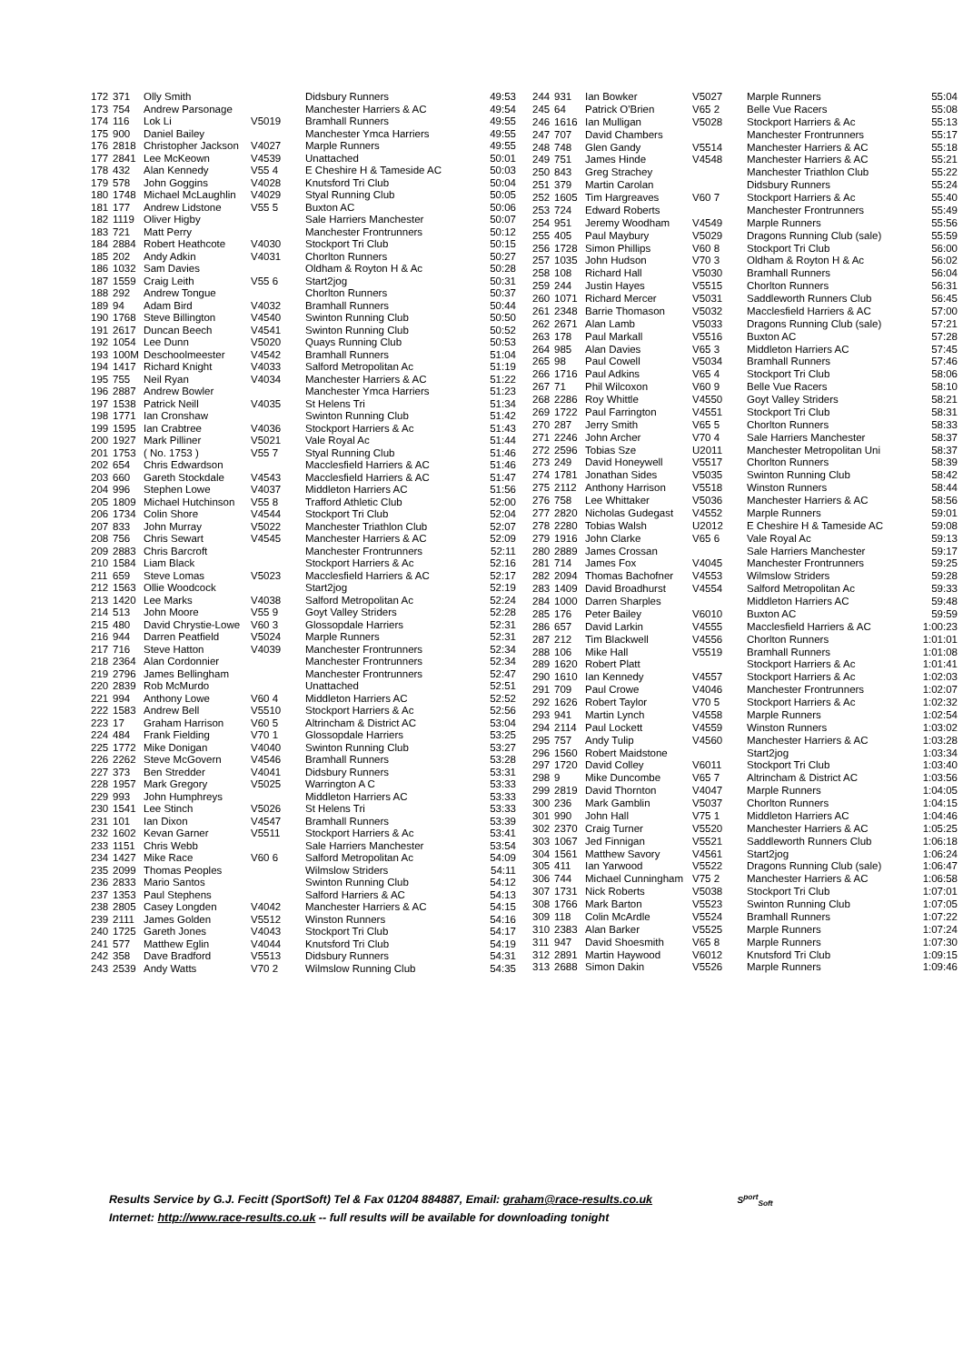| 172 | 371 | Olly Smith | | Didsbury Runners | 49:53 |
| 173 | 754 | Andrew Parsonage | | Manchester Harriers & AC | 49:54 |
| 174 | 116 | Lok Li | V5019 | Bramhall Runners | 49:55 |
| 175 | 900 | Daniel Bailey | | Manchester Ymca Harriers | 49:55 |
| 176 | 2818 | Christopher Jackson | V4027 | Marple Runners | 49:55 |
| 177 | 2841 | Lee McKeown | V4539 | Unattached | 50:01 |
| 178 | 432 | Alan Kennedy | V55 4 | E Cheshire H & Tameside AC | 50:03 |
| 179 | 578 | John Goggins | V4028 | Knutsford Tri Club | 50:04 |
| 180 | 1748 | Michael McLaughlin | V4029 | Styal Running Club | 50:05 |
| 181 | 177 | Andrew Lidstone | V55 5 | Buxton AC | 50:06 |
| 182 | 1119 | Oliver Higby | | Sale Harriers Manchester | 50:07 |
| 183 | 721 | Matt Perry | | Manchester Frontrunners | 50:12 |
| 184 | 2884 | Robert Heathcote | V4030 | Stockport Tri Club | 50:15 |
| 185 | 202 | Andy Adkin | V4031 | Chorlton Runners | 50:27 |
| 186 | 1032 | Sam Davies | | Oldham & Royton H & Ac | 50:28 |
| 187 | 1559 | Craig Leith | V55 6 | Start2jog | 50:31 |
| 188 | 292 | Andrew Tongue | | Chorlton Runners | 50:37 |
| 189 | 94 | Adam Bird | V4032 | Bramhall Runners | 50:44 |
| 190 | 1768 | Steve Billington | V4540 | Swinton Running Club | 50:50 |
| 191 | 2617 | Duncan Beech | V4541 | Swinton Running Club | 50:52 |
| 192 | 1054 | Lee Dunn | V5020 | Quays Running Club | 50:53 |
| 193 | 100M | Deschoolmeester | V4542 | Bramhall Runners | 51:04 |
| 194 | 1417 | Richard Knight | V4033 | Salford Metropolitan Ac | 51:19 |
| 195 | 755 | Neil Ryan | V4034 | Manchester Harriers & AC | 51:22 |
| 196 | 2887 | Andrew Bowler | | Manchester Ymca Harriers | 51:23 |
| 197 | 1538 | Patrick Neill | V4035 | St Helens Tri | 51:34 |
| 198 | 1771 | Ian Cronshaw | | Swinton Running Club | 51:42 |
| 199 | 1595 | Ian Crabtree | V4036 | Stockport Harriers & Ac | 51:43 |
| 200 | 1927 | Mark Pilliner | V5021 | Vale Royal Ac | 51:44 |
| 201 | 1753 | ( No. 1753 ) | V55 7 | Styal Running Club | 51:46 |
| 202 | 654 | Chris Edwardson | | Macclesfield Harriers & AC | 51:46 |
| 203 | 660 | Gareth Stockdale | V4543 | Macclesfield Harriers & AC | 51:47 |
| 204 | 996 | Stephen Lowe | V4037 | Middleton Harriers AC | 51:56 |
| 205 | 1809 | Michael Hutchinson | V55 8 | Trafford Athletic Club | 52:00 |
| 206 | 1734 | Colin Shore | V4544 | Stockport Tri Club | 52:04 |
| 207 | 833 | John Murray | V5022 | Manchester Triathlon Club | 52:07 |
| 208 | 756 | Chris Sewart | V4545 | Manchester Harriers & AC | 52:09 |
| 209 | 2883 | Chris Barcroft | | Manchester Frontrunners | 52:11 |
| 210 | 1584 | Liam Black | | Stockport Harriers & Ac | 52:16 |
| 211 | 659 | Steve Lomas | V5023 | Macclesfield Harriers & AC | 52:17 |
| 212 | 1563 | Ollie Woodcock | | Start2jog | 52:19 |
| 213 | 1420 | Lee Marks | V4038 | Salford Metropolitan Ac | 52:24 |
| 214 | 513 | John Moore | V55 9 | Goyt Valley Striders | 52:28 |
| 215 | 480 | David Chrystie-Lowe | V60 3 | Glossopdale Harriers | 52:31 |
| 216 | 944 | Darren Peatfield | V5024 | Marple Runners | 52:31 |
| 217 | 716 | Steve Hatton | V4039 | Manchester Frontrunners | 52:34 |
| 218 | 2364 | Alan Cordonnier | | Manchester Frontrunners | 52:34 |
| 219 | 2796 | James Bellingham | | Manchester Frontrunners | 52:47 |
| 220 | 2839 | Rob McMurdo | | Unattached | 52:51 |
| 221 | 994 | Anthony Lowe | V60 4 | Middleton Harriers AC | 52:52 |
| 222 | 1583 | Andrew Bell | V5510 | Stockport Harriers & Ac | 52:56 |
| 223 | 17 | Graham Harrison | V60 5 | Altrincham & District AC | 53:04 |
| 224 | 484 | Frank Fielding | V70 1 | Glossopdale Harriers | 53:25 |
| 225 | 1772 | Mike Donigan | V4040 | Swinton Running Club | 53:27 |
| 226 | 2262 | Steve McGovern | V4546 | Bramhall Runners | 53:28 |
| 227 | 373 | Ben Stredder | V4041 | Didsbury Runners | 53:31 |
| 228 | 1957 | Mark Gregory | V5025 | Warrington A C | 53:33 |
| 229 | 993 | John Humphreys | | Middleton Harriers AC | 53:33 |
| 230 | 1541 | Lee Stinch | V5026 | St Helens Tri | 53:33 |
| 231 | 101 | Ian Dixon | V4547 | Bramhall Runners | 53:39 |
| 232 | 1602 | Kevan Garner | V5511 | Stockport Harriers & Ac | 53:41 |
| 233 | 1151 | Chris Webb | | Sale Harriers Manchester | 53:54 |
| 234 | 1427 | Mike Race | V60 6 | Salford Metropolitan Ac | 54:09 |
| 235 | 2099 | Thomas Peoples | | Wilmslow Striders | 54:11 |
| 236 | 2833 | Mario Santos | | Swinton Running Club | 54:12 |
| 237 | 1353 | Paul Stephens | | Salford Harriers & AC | 54:13 |
| 238 | 2805 | Casey Longden | V4042 | Manchester Harriers & AC | 54:15 |
| 239 | 2111 | James Golden | V5512 | Winston Runners | 54:16 |
| 240 | 1725 | Gareth Jones | V4043 | Stockport Tri Club | 54:17 |
| 241 | 577 | Matthew Eglin | V4044 | Knutsford Tri Club | 54:19 |
| 242 | 358 | Dave Bradford | V5513 | Didsbury Runners | 54:31 |
| 243 | 2539 | Andy Watts | V70 2 | Wilmslow Running Club | 54:35 |
| 244 | 931 | Ian Bowker | V5027 | Marple Runners | 55:04 |
| 245 | 64 | Patrick O'Brien | V65 2 | Belle Vue Racers | 55:08 |
| 246 | 1616 | Ian Mulligan | V5028 | Stockport Harriers & Ac | 55:13 |
| 247 | 707 | David Chambers | | Manchester Frontrunners | 55:17 |
| 248 | 748 | Glen Gandy | V5514 | Manchester Harriers & AC | 55:18 |
| 249 | 751 | James Hinde | V4548 | Manchester Harriers & AC | 55:21 |
| 250 | 843 | Greg Strachey | | Manchester Triathlon Club | 55:22 |
| 251 | 379 | Martin Carolan | | Didsbury Runners | 55:24 |
| 252 | 1605 | Tim Hargreaves | V60 7 | Stockport Harriers & Ac | 55:40 |
| 253 | 724 | Edward Roberts | | Manchester Frontrunners | 55:49 |
| 254 | 951 | Jeremy Woodham | V4549 | Marple Runners | 55:56 |
| 255 | 405 | Paul Maybury | V5029 | Dragons Running Club (sale) | 55:59 |
| 256 | 1728 | Simon Phillips | V60 8 | Stockport Tri Club | 56:00 |
| 257 | 1035 | John Hudson | V70 3 | Oldham & Royton H & Ac | 56:02 |
| 258 | 108 | Richard Hall | V5030 | Bramhall Runners | 56:04 |
| 259 | 244 | Justin Hayes | V5515 | Chorlton Runners | 56:31 |
| 260 | 1071 | Richard Mercer | V5031 | Saddleworth Runners Club | 56:45 |
| 261 | 2348 | Barrie Thomason | V5032 | Macclesfield Harriers & AC | 57:00 |
| 262 | 2671 | Alan Lamb | V5033 | Dragons Running Club (sale) | 57:21 |
| 263 | 178 | Paul Markall | V5516 | Buxton AC | 57:28 |
| 264 | 985 | Alan Davies | V65 3 | Middleton Harriers AC | 57:45 |
| 265 | 98 | Paul Cowell | V5034 | Bramhall Runners | 57:46 |
| 266 | 1716 | Paul Adkins | V65 4 | Stockport Tri Club | 58:06 |
| 267 | 71 | Phil Wilcoxon | V60 9 | Belle Vue Racers | 58:10 |
| 268 | 2286 | Roy Whittle | V4550 | Goyt Valley Striders | 58:21 |
| 269 | 1722 | Paul Farrington | V4551 | Stockport Tri Club | 58:31 |
| 270 | 287 | Jerry Smith | V65 5 | Chorlton Runners | 58:33 |
| 271 | 2246 | John Archer | V70 4 | Sale Harriers Manchester | 58:37 |
| 272 | 2596 | Tobias Sze | U2011 | Manchester Metropolitan Uni | 58:37 |
| 273 | 249 | David Honeywell | V5517 | Chorlton Runners | 58:39 |
| 274 | 1781 | Jonathan Sides | V5035 | Swinton Running Club | 58:42 |
| 275 | 2112 | Anthony Harrison | V5518 | Winston Runners | 58:44 |
| 276 | 758 | Lee Whittaker | V5036 | Manchester Harriers & AC | 58:56 |
| 277 | 2820 | Nicholas Gudegast | V4552 | Marple Runners | 59:01 |
| 278 | 2280 | Tobias Walsh | U2012 | E Cheshire H & Tameside AC | 59:08 |
| 279 | 1916 | John Clarke | V65 6 | Vale Royal Ac | 59:13 |
| 280 | 2889 | James Crossan | | Sale Harriers Manchester | 59:17 |
| 281 | 714 | James Fox | V4045 | Manchester Frontrunners | 59:25 |
| 282 | 2094 | Thomas Bachofner | V4553 | Wilmslow Striders | 59:28 |
| 283 | 1409 | David Broadhurst | V4554 | Salford Metropolitan Ac | 59:33 |
| 284 | 1000 | Darren Sharples | | Middleton Harriers AC | 59:48 |
| 285 | 176 | Peter Bailey | V6010 | Buxton AC | 59:59 |
| 286 | 657 | David Larkin | V4555 | Macclesfield Harriers & AC | 1:00:23 |
| 287 | 212 | Tim Blackwell | V4556 | Chorlton Runners | 1:01:01 |
| 288 | 106 | Mike Hall | V5519 | Bramhall Runners | 1:01:08 |
| 289 | 1620 | Robert Platt | | Stockport Harriers & Ac | 1:01:41 |
| 290 | 1610 | Ian Kennedy | V4557 | Stockport Harriers & Ac | 1:02:03 |
| 291 | 709 | Paul Crowe | V4046 | Manchester Frontrunners | 1:02:07 |
| 292 | 1626 | Robert Taylor | V70 5 | Stockport Harriers & Ac | 1:02:32 |
| 293 | 941 | Martin Lynch | V4558 | Marple Runners | 1:02:54 |
| 294 | 2114 | Paul Lockett | V4559 | Winston Runners | 1:03:02 |
| 295 | 757 | Andy Tulip | V4560 | Manchester Harriers & AC | 1:03:28 |
| 296 | 1560 | Robert Maidstone | | Start2jog | 1:03:34 |
| 297 | 1720 | David Colley | V6011 | Stockport Tri Club | 1:03:40 |
| 298 | 9 | Mike Duncombe | V65 7 | Altrincham & District AC | 1:03:56 |
| 299 | 2819 | David Thornton | V4047 | Marple Runners | 1:04:05 |
| 300 | 236 | Mark Gamblin | V5037 | Chorlton Runners | 1:04:15 |
| 301 | 990 | John Hall | V75 1 | Middleton Harriers AC | 1:04:46 |
| 302 | 2370 | Craig Turner | V5520 | Manchester Harriers & AC | 1:05:25 |
| 303 | 1067 | Jed Finnigan | V5521 | Saddleworth Runners Club | 1:06:18 |
| 304 | 1561 | Matthew Savory | V4561 | Start2jog | 1:06:24 |
| 305 | 411 | Ian Yarwood | V5522 | Dragons Running Club (sale) | 1:06:47 |
| 306 | 744 | Michael Cunningham | V75 2 | Manchester Harriers & AC | 1:06:58 |
| 307 | 1731 | Nick Roberts | V5038 | Stockport Tri Club | 1:07:01 |
| 308 | 1766 | Mark Barton | V5523 | Swinton Running Club | 1:07:05 |
| 309 | 118 | Colin McArdle | V5524 | Bramhall Runners | 1:07:22 |
| 310 | 2383 | Alan Barker | V5525 | Marple Runners | 1:07:24 |
| 311 | 947 | David Shoesmith | V65 8 | Marple Runners | 1:07:30 |
| 312 | 2891 | Martin Haywood | V6012 | Knutsford Tri Club | 1:09:15 |
| 313 | 2688 | Simon Dakin | V5526 | Marple Runners | 1:09:46 |
Results Service by G.J. Fecitt (SportSoft) Tel & Fax 01204 884887, Email: graham@race-results.co.uk S<sup>port</sup><sub>Soft</sub>
Internet: http://www.race-results.co.uk -- full results will be available for downloading tonight